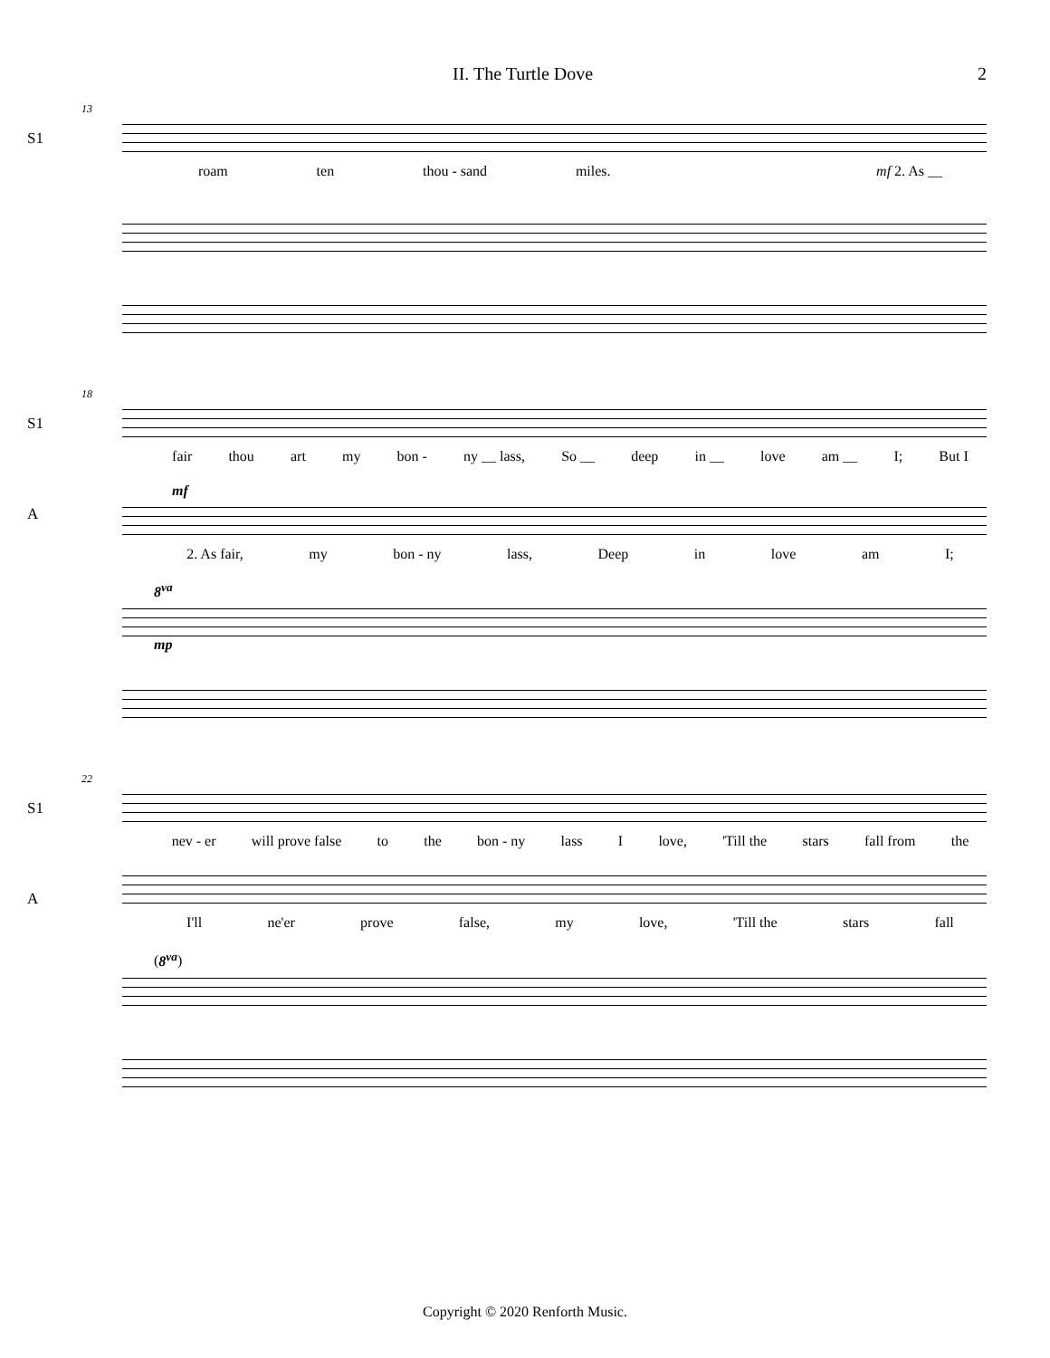II. The Turtle Dove 2
13
S1
roam ten thou - sand miles. mf 2. As __
18
S1
fair thou art my bon - ny __ lass, So __ deep in __ love am __ I; But I
A
mf
2. As fair, my bon - ny lass, Deep in love am I;
8<sup>va</sup>
mp
22
S1
nev - er will prove false to the bon - ny lass I love, 'Till the stars fall from the
A
I'll ne'er prove false, my love, 'Till the stars fall
(8<sup>va</sup>)
Copyright © 2020 Renforth Music.